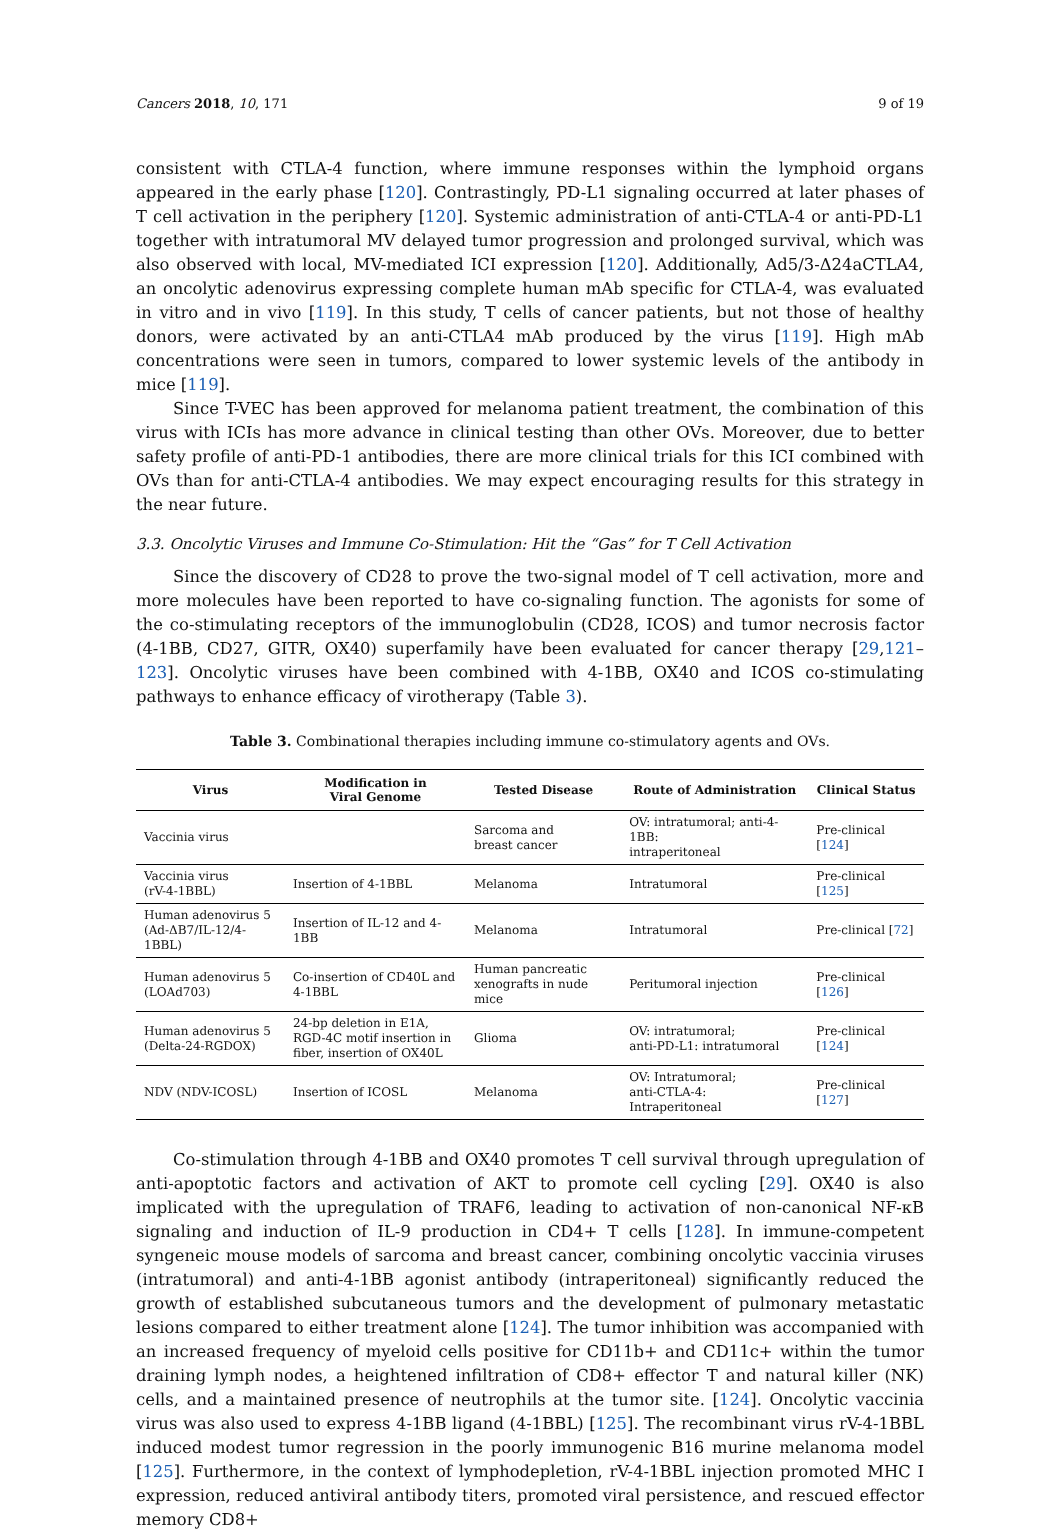Cancers 2018, 10, 171 9 of 19
consistent with CTLA-4 function, where immune responses within the lymphoid organs appeared in the early phase [120]. Contrastingly, PD-L1 signaling occurred at later phases of T cell activation in the periphery [120]. Systemic administration of anti-CTLA-4 or anti-PD-L1 together with intratumoral MV delayed tumor progression and prolonged survival, which was also observed with local, MV-mediated ICI expression [120]. Additionally, Ad5/3-Δ24aCTLA4, an oncolytic adenovirus expressing complete human mAb specific for CTLA-4, was evaluated in vitro and in vivo [119]. In this study, T cells of cancer patients, but not those of healthy donors, were activated by an anti-CTLA4 mAb produced by the virus [119]. High mAb concentrations were seen in tumors, compared to lower systemic levels of the antibody in mice [119].
Since T-VEC has been approved for melanoma patient treatment, the combination of this virus with ICIs has more advance in clinical testing than other OVs. Moreover, due to better safety profile of anti-PD-1 antibodies, there are more clinical trials for this ICI combined with OVs than for anti-CTLA-4 antibodies. We may expect encouraging results for this strategy in the near future.
3.3. Oncolytic Viruses and Immune Co-Stimulation: Hit the “Gas” for T Cell Activation
Since the discovery of CD28 to prove the two-signal model of T cell activation, more and more molecules have been reported to have co-signaling function. The agonists for some of the co-stimulating receptors of the immunoglobulin (CD28, ICOS) and tumor necrosis factor (4-1BB, CD27, GITR, OX40) superfamily have been evaluated for cancer therapy [29,121–123]. Oncolytic viruses have been combined with 4-1BB, OX40 and ICOS co-stimulating pathways to enhance efficacy of virotherapy (Table 3).
Table 3. Combinational therapies including immune co-stimulatory agents and OVs.
| Virus | Modification in Viral Genome | Tested Disease | Route of Administration | Clinical Status |
| --- | --- | --- | --- | --- |
| Vaccinia virus | | Sarcoma and breast cancer | OV: intratumoral; anti-4-1BB: intraperitoneal | Pre-clinical [ 124 ] |
| Vaccinia virus (rV-4-1BBL) | Insertion of 4-1BBL | Melanoma | Intratumoral | Pre-clinical [ 125 ] |
| Human adenovirus 5 (Ad-ΔB7/IL-12/4-1BBL) | Insertion of IL-12 and 4-1BB | Melanoma | Intratumoral | Pre-clinical [ 72 ] |
| Human adenovirus 5 (LOAd703) | Co-insertion of CD40L and 4-1BBL | Human pancreatic xenografts in nude mice | Peritumoral injection | Pre-clinical [ 126 ] |
| Human adenovirus 5 (Delta-24-RGDOX) | 24-bp deletion in E1A, RGD-4C motif insertion in fiber, insertion of OX40L | Glioma | OV: intratumoral; anti-PD-L1: intratumoral | Pre-clinical [ 124 ] |
| NDV (NDV-ICOSL) | Insertion of ICOSL | Melanoma | OV: Intratumoral; anti-CTLA-4: Intraperitoneal | Pre-clinical [ 127 ] |
Co-stimulation through 4-1BB and OX40 promotes T cell survival through upregulation of anti-apoptotic factors and activation of AKT to promote cell cycling [29]. OX40 is also implicated with the upregulation of TRAF6, leading to activation of non-canonical NF-κB signaling and induction of IL-9 production in CD4+ T cells [128]. In immune-competent syngeneic mouse models of sarcoma and breast cancer, combining oncolytic vaccinia viruses (intratumoral) and anti-4-1BB agonist antibody (intraperitoneal) significantly reduced the growth of established subcutaneous tumors and the development of pulmonary metastatic lesions compared to either treatment alone [124]. The tumor inhibition was accompanied with an increased frequency of myeloid cells positive for CD11b+ and CD11c+ within the tumor draining lymph nodes, a heightened infiltration of CD8+ effector T and natural killer (NK) cells, and a maintained presence of neutrophils at the tumor site. [124]. Oncolytic vaccinia virus was also used to express 4-1BB ligand (4-1BBL) [125]. The recombinant virus rV-4-1BBL induced modest tumor regression in the poorly immunogenic B16 murine melanoma model [125]. Furthermore, in the context of lymphodepletion, rV-4-1BBL injection promoted MHC I expression, reduced antiviral antibody titers, promoted viral persistence, and rescued effector memory CD8+